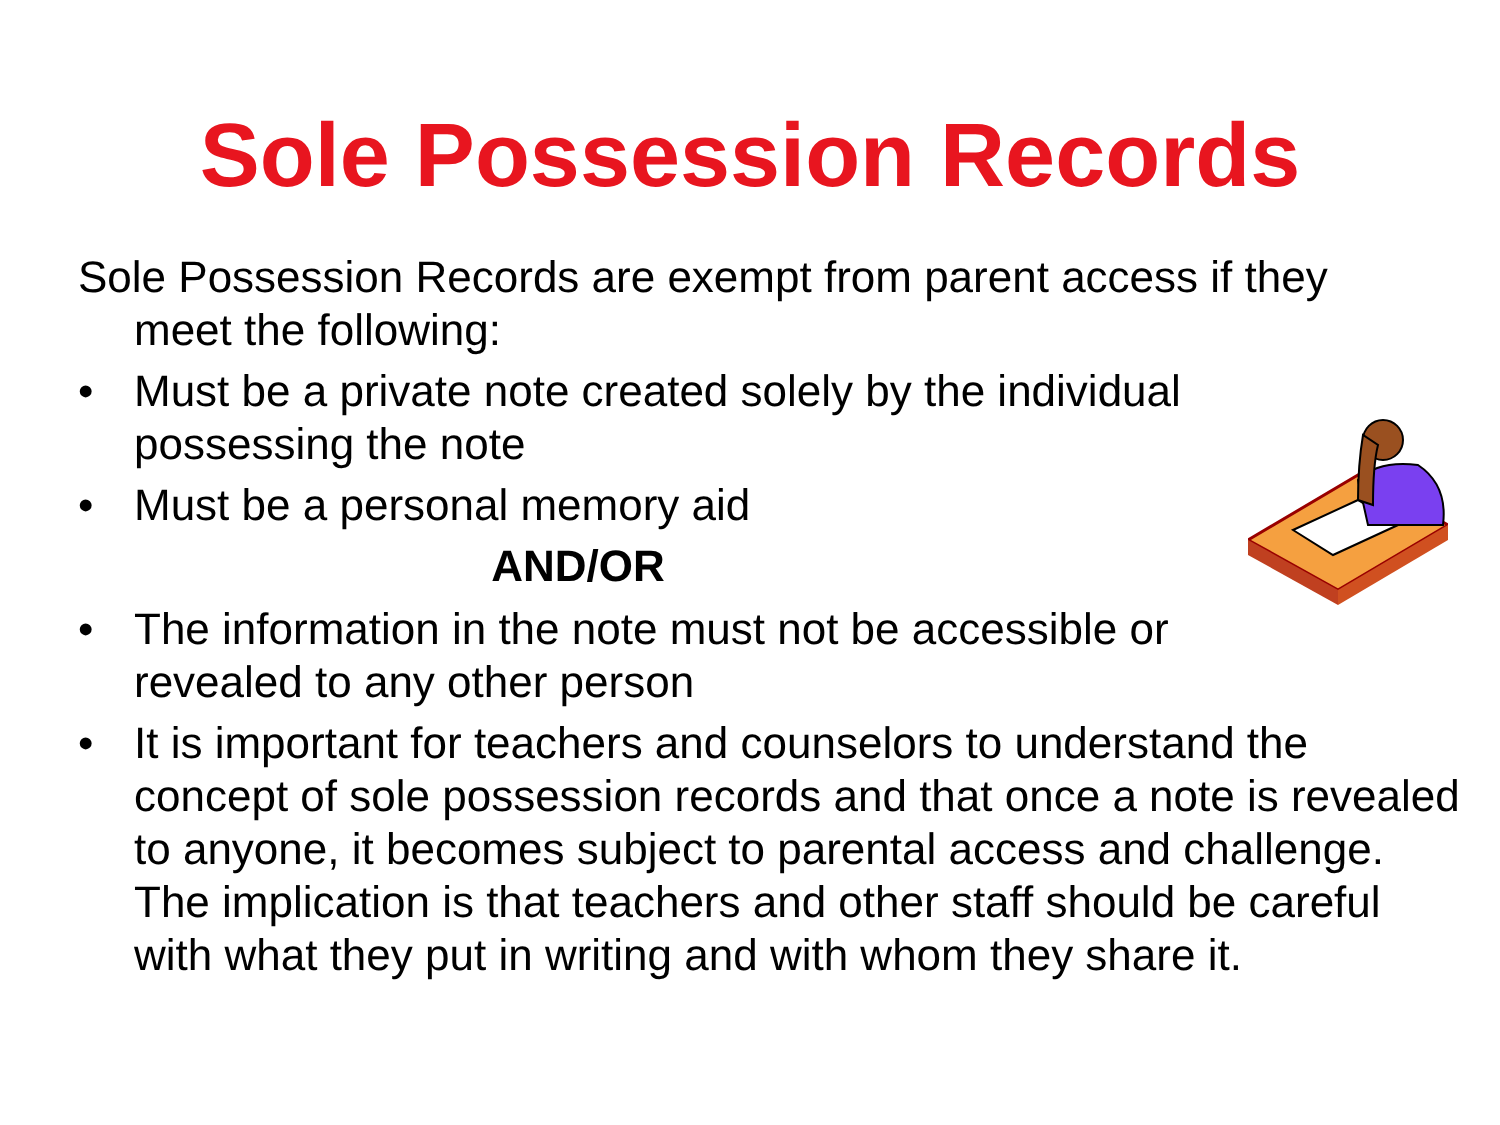Sole Possession Records
Sole Possession Records are exempt from parent access if they meet the following:
• Must be a private note created solely by the individual possessing the note
• Must be a personal memory aid
AND/OR
• The information in the note must not be accessible or revealed to any other person
• It is important for teachers and counselors to understand the concept of sole possession records and that once a note is revealed to anyone, it becomes subject to parental access and challenge. The implication is that teachers and other staff should be careful with what they put in writing and with whom they share it.